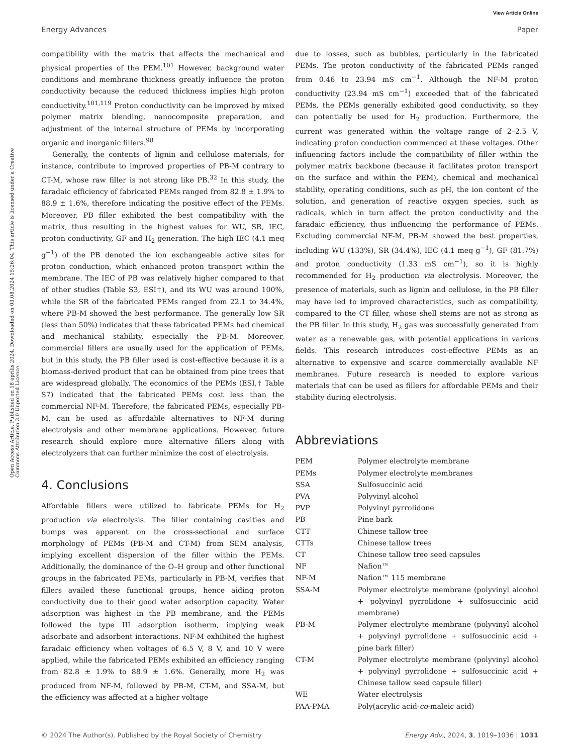View Article Online
Energy Advances Paper
Open Access Article. Published on 18 aprīlis 2024. Downloaded on 03.08.2024 15:26:04. This article is licensed under a Creative Commons Attribution 3.0 Unported Licence.
compatibility with the matrix that affects the mechanical and physical properties of the PEM.<sup>101</sup> However, background water conditions and membrane thickness greatly influence the proton conductivity because the reduced thickness implies high proton conductivity.<sup>101,119</sup> Proton conductivity can be improved by mixed polymer matrix blending, nanocomposite preparation, and adjustment of the internal structure of PEMs by incorporating organic and inorganic fillers.<sup>98</sup>
Generally, the contents of lignin and cellulose materials, for instance, contribute to improved properties of PB-M contrary to CT-M, whose raw filler is not strong like PB.<sup>32</sup> In this study, the faradaic efficiency of fabricated PEMs ranged from 82.8 ± 1.9% to 88.9 ± 1.6%, therefore indicating the positive effect of the PEMs. Moreover, PB filler exhibited the best compatibility with the matrix, thus resulting in the highest values for WU, SR, IEC, proton conductivity, GF and H<sub>2</sub> generation. The high IEC (4.1 meq g<sup>−1</sup>) of the PB denoted the ion exchangeable active sites for proton conduction, which enhanced proton transport within the membrane. The IEC of PB was relatively higher compared to that of other studies (Table S3, ESI†), and its WU was around 100%, while the SR of the fabricated PEMs ranged from 22.1 to 34.4%, where PB-M showed the best performance. The generally low SR (less than 50%) indicates that these fabricated PEMs had chemical and mechanical stability, especially the PB-M. Moreover, commercial fillers are usually used for the application of PEMs, but in this study, the PB filler used is cost-effective because it is a biomass-derived product that can be obtained from pine trees that are widespread globally. The economics of the PEMs (ESI,† Table S7) indicated that the fabricated PEMs cost less than the commercial NF-M. Therefore, the fabricated PEMs, especially PB-M, can be used as affordable alternatives to NF-M during electrolysis and other membrane applications. However, future research should explore more alternative fillers along with electrolyzers that can further minimize the cost of electrolysis.
4. Conclusions
Affordable fillers were utilized to fabricate PEMs for H<sub>2</sub> production via electrolysis. The filler containing cavities and bumps was apparent on the cross-sectional and surface morphology of PEMs (PB-M and CT-M) from SEM analysis, implying excellent dispersion of the filler within the PEMs. Additionally, the dominance of the O–H group and other functional groups in the fabricated PEMs, particularly in PB-M, verifies that fillers availed these functional groups, hence aiding proton conductivity due to their good water adsorption capacity. Water adsorption was highest in the PB membrane, and the PEMs followed the type III adsorption isotherm, implying weak adsorbate and adsorbent interactions. NF-M exhibited the highest faradaic efficiency when voltages of 6.5 V, 8 V, and 10 V were applied, while the fabricated PEMs exhibited an efficiency ranging from 82.8 ± 1.9% to 88.9 ± 1.6%. Generally, more H<sub>2</sub> was produced from NF-M, followed by PB-M, CT-M, and SSA-M, but the efficiency was affected at a higher voltage
due to losses, such as bubbles, particularly in the fabricated PEMs. The proton conductivity of the fabricated PEMs ranged from 0.46 to 23.94 mS cm<sup>−1</sup>. Although the NF-M proton conductivity (23.94 mS cm<sup>−1</sup>) exceeded that of the fabricated PEMs, the PEMs generally exhibited good conductivity, so they can potentially be used for H<sub>2</sub> production. Furthermore, the current was generated within the voltage range of 2–2.5 V, indicating proton conduction commenced at these voltages. Other influencing factors include the compatibility of filler within the polymer matrix backbone (because it facilitates proton transport on the surface and within the PEM), chemical and mechanical stability, operating conditions, such as pH, the ion content of the solution, and generation of reactive oxygen species, such as radicals, which in turn affect the proton conductivity and the faradaic efficiency, thus influencing the performance of PEMs. Excluding commercial NF-M, PB-M showed the best properties, including WU (133%), SR (34.4%), IEC (4.1 meq g<sup>−1</sup>), GF (81.7%) and proton conductivity (1.33 mS cm<sup>−1</sup>), so it is highly recommended for H<sub>2</sub> production via electrolysis. Moreover, the presence of materials, such as lignin and cellulose, in the PB filler may have led to improved characteristics, such as compatibility, compared to the CT filler, whose shell stems are not as strong as the PB filler. In this study, H<sub>2</sub> gas was successfully generated from water as a renewable gas, with potential applications in various fields. This research introduces cost-effective PEMs as an alternative to expensive and scarce commercially available NF membranes. Future research is needed to explore various materials that can be used as fillers for affordable PEMs and their stability during electrolysis.
Abbreviations
| PEM | Polymer electrolyte membrane |
| PEMs | Polymer electrolyte membranes |
| SSA | Sulfosuccinic acid |
| PVA | Polyvinyl alcohol |
| PVP | Polyvinyl pyrrolidone |
| PB | Pine bark |
| CTT | Chinese tallow tree |
| CTTs | Chinese tallow trees |
| CT | Chinese tallow tree seed capsules |
| NF | Nafion™ |
| NF-M | Nafion™ 115 membrane |
| SSA-M | Polymer electrolyte membrane (polyvinyl alcohol + polyvinyl pyrrolidone + sulfosuccinic acid membrane) |
| PB-M | Polymer electrolyte membrane (polyvinyl alcohol + polyvinyl pyrrolidone + sulfosuccinic acid + pine bark filler) |
| CT-M | Polymer electrolyte membrane (polyvinyl alcohol + polyvinyl pyrrolidone + sulfosuccinic acid + Chinese tallow seed capsule filler) |
| WE | Water electrolysis |
| PAA-PMA | Poly(acrylic acid- co -maleic acid) |
© 2024 The Author(s). Published by the Royal Society of Chemistry Energy Adv., 2024, 3, 1019–1036 | 1031